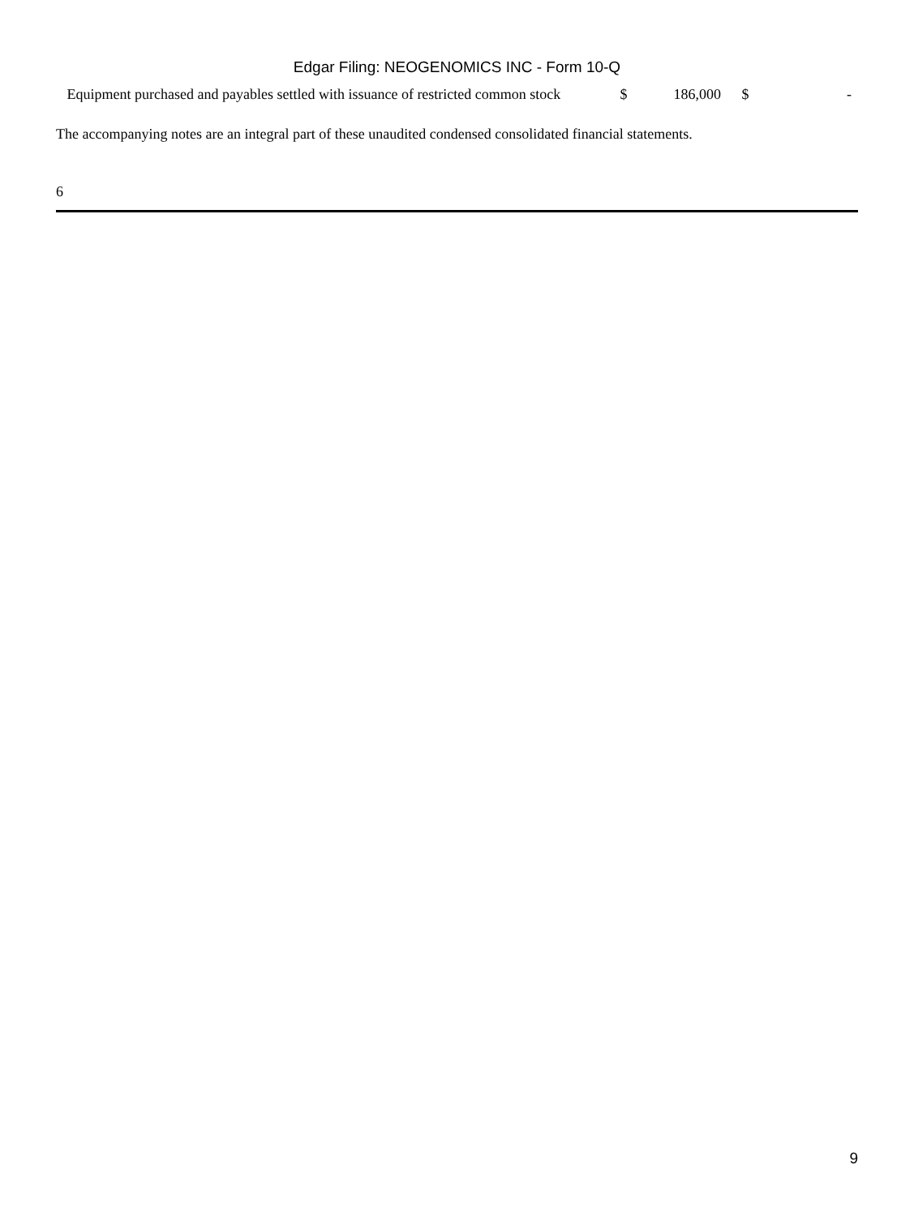Edgar Filing: NEOGENOMICS INC - Form 10-Q
| Equipment purchased and payables settled with issuance of restricted common stock | $ | 186,000 | $ | - |
The accompanying notes are an integral part of these unaudited condensed consolidated financial statements.
6
9